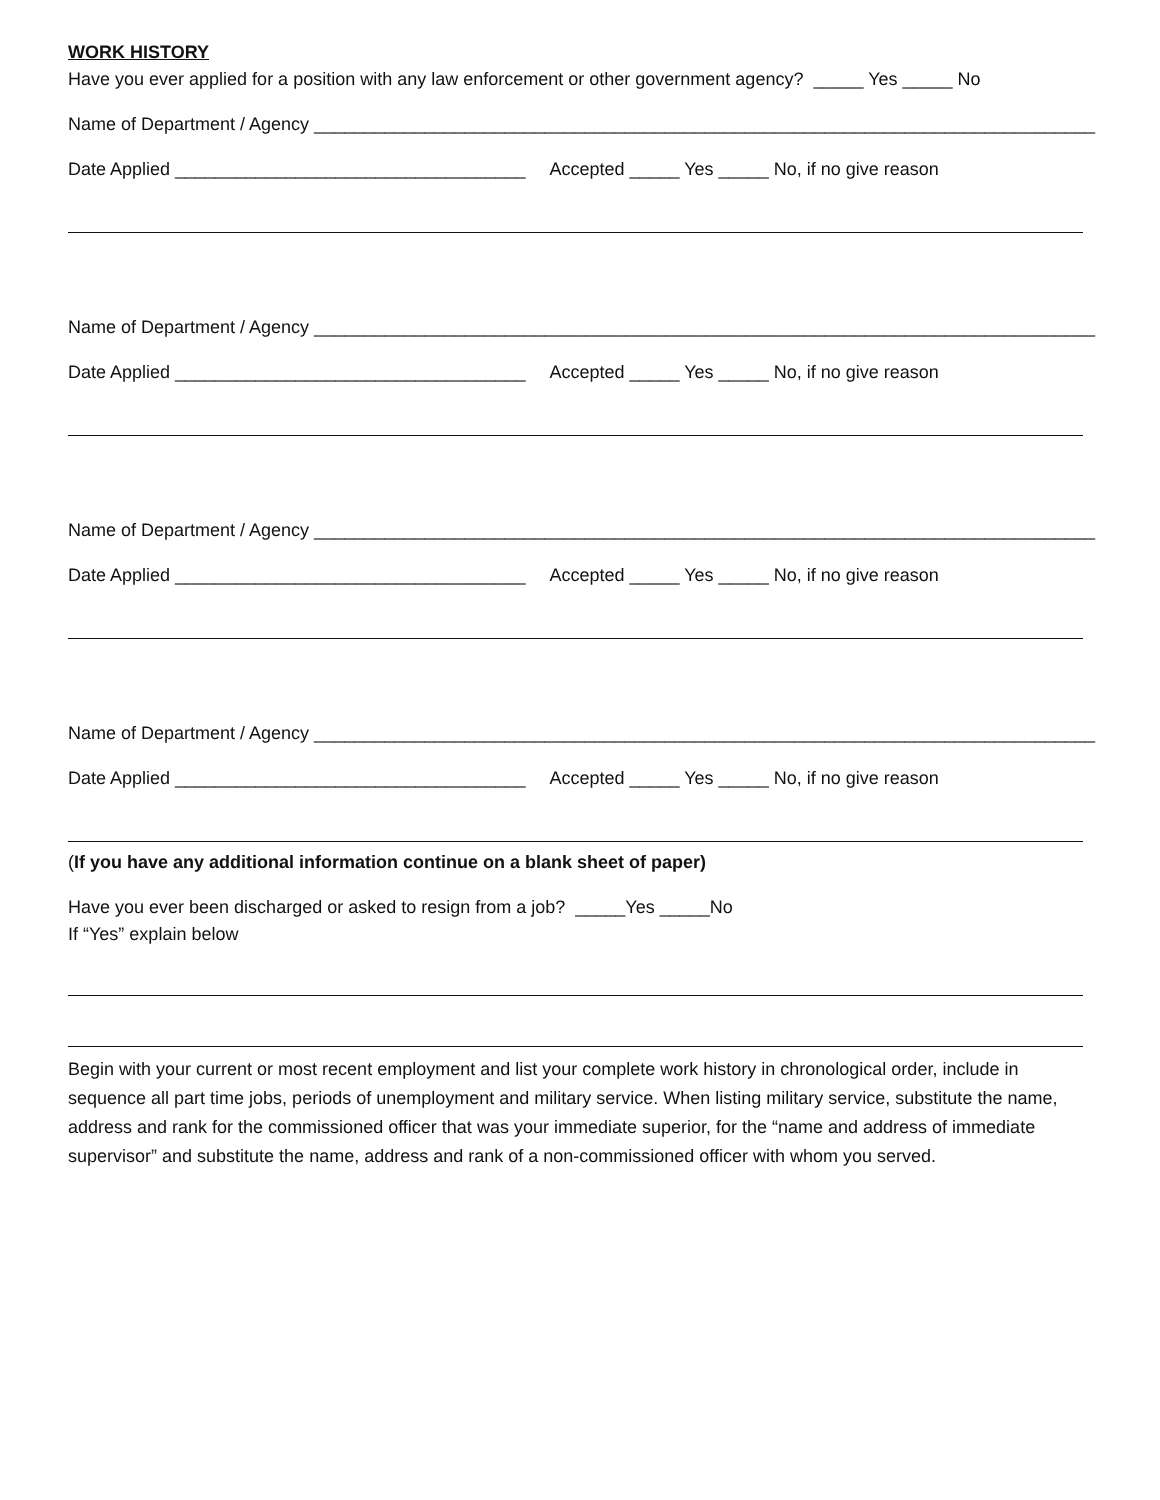WORK HISTORY
Have you ever applied for a position with any law enforcement or other government agency? _____ Yes _____ No
Name of Department / Agency ______________________________________________________________________________
Date Applied ___________________________________ Accepted _____ Yes _____ No, if no give reason
Name of Department / Agency ______________________________________________________________________________
Date Applied ___________________________________ Accepted _____ Yes _____ No, if no give reason
Name of Department / Agency ______________________________________________________________________________
Date Applied ___________________________________ Accepted _____ Yes _____ No, if no give reason
Name of Department / Agency ______________________________________________________________________________
Date Applied ___________________________________ Accepted _____ Yes _____ No, if no give reason
(If you have any additional information continue on a blank sheet of paper)
Have you ever been discharged or asked to resign from a job? _____Yes _____No
If “Yes” explain below
Begin with your current or most recent employment and list your complete work history in chronological order, include in sequence all part time jobs, periods of unemployment and military service. When listing military service, substitute the name, address and rank for the commissioned officer that was your immediate superior, for the “name and address of immediate supervisor” and substitute the name, address and rank of a non-commissioned officer with whom you served.